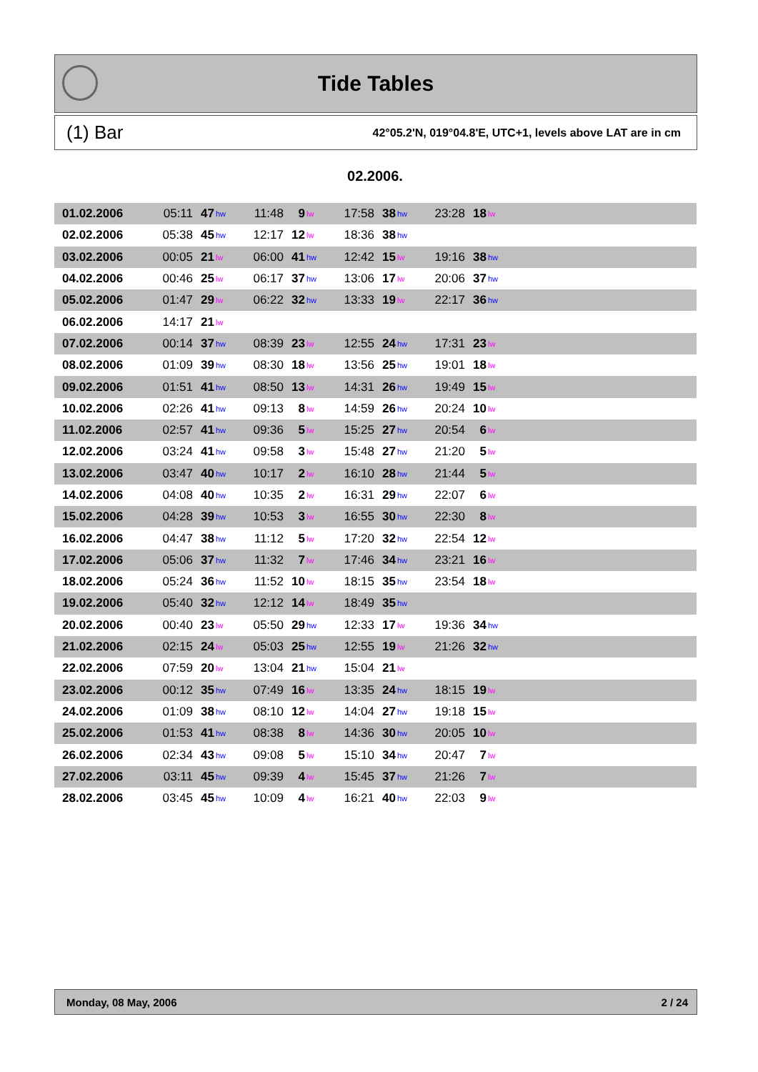Tide Tables
(1) Bar 42°05.2'N, 019°04.8'E, UTC+1, levels above LAT are in cm
02.2006.
| 01.02.2006 | 05:11 | 47 | hw | 11:48 | 9 | lw | 17:58 | 38 | hw | 23:28 | 18 | lw | |
| 02.02.2006 | 05:38 | 45 | hw | 12:17 | 12 | lw | 18:36 | 38 | hw | | | | |
| 03.02.2006 | 00:05 | 21 | lw | 06:00 | 41 | hw | 12:42 | 15 | lw | 19:16 | 38 | hw | |
| 04.02.2006 | 00:46 | 25 | lw | 06:17 | 37 | hw | 13:06 | 17 | lw | 20:06 | 37 | hw | |
| 05.02.2006 | 01:47 | 29 | lw | 06:22 | 32 | hw | 13:33 | 19 | lw | 22:17 | 36 | hw | |
| 06.02.2006 | 14:17 | 21 | lw | | | | | | | | | | |
| 07.02.2006 | 00:14 | 37 | hw | 08:39 | 23 | lw | 12:55 | 24 | hw | 17:31 | 23 | lw | |
| 08.02.2006 | 01:09 | 39 | hw | 08:30 | 18 | lw | 13:56 | 25 | hw | 19:01 | 18 | lw | |
| 09.02.2006 | 01:51 | 41 | hw | 08:50 | 13 | lw | 14:31 | 26 | hw | 19:49 | 15 | lw | |
| 10.02.2006 | 02:26 | 41 | hw | 09:13 | 8 | lw | 14:59 | 26 | hw | 20:24 | 10 | lw | |
| 11.02.2006 | 02:57 | 41 | hw | 09:36 | 5 | lw | 15:25 | 27 | hw | 20:54 | 6 | lw | |
| 12.02.2006 | 03:24 | 41 | hw | 09:58 | 3 | lw | 15:48 | 27 | hw | 21:20 | 5 | lw | |
| 13.02.2006 | 03:47 | 40 | hw | 10:17 | 2 | lw | 16:10 | 28 | hw | 21:44 | 5 | lw | |
| 14.02.2006 | 04:08 | 40 | hw | 10:35 | 2 | lw | 16:31 | 29 | hw | 22:07 | 6 | lw | |
| 15.02.2006 | 04:28 | 39 | hw | 10:53 | 3 | lw | 16:55 | 30 | hw | 22:30 | 8 | lw | |
| 16.02.2006 | 04:47 | 38 | hw | 11:12 | 5 | lw | 17:20 | 32 | hw | 22:54 | 12 | lw | |
| 17.02.2006 | 05:06 | 37 | hw | 11:32 | 7 | lw | 17:46 | 34 | hw | 23:21 | 16 | lw | |
| 18.02.2006 | 05:24 | 36 | hw | 11:52 | 10 | lw | 18:15 | 35 | hw | 23:54 | 18 | lw | |
| 19.02.2006 | 05:40 | 32 | hw | 12:12 | 14 | lw | 18:49 | 35 | hw | | | | |
| 20.02.2006 | 00:40 | 23 | lw | 05:50 | 29 | hw | 12:33 | 17 | lw | 19:36 | 34 | hw | |
| 21.02.2006 | 02:15 | 24 | lw | 05:03 | 25 | hw | 12:55 | 19 | lw | 21:26 | 32 | hw | |
| 22.02.2006 | 07:59 | 20 | lw | 13:04 | 21 | hw | 15:04 | 21 | lw | | | | |
| 23.02.2006 | 00:12 | 35 | hw | 07:49 | 16 | lw | 13:35 | 24 | hw | 18:15 | 19 | lw | |
| 24.02.2006 | 01:09 | 38 | hw | 08:10 | 12 | lw | 14:04 | 27 | hw | 19:18 | 15 | lw | |
| 25.02.2006 | 01:53 | 41 | hw | 08:38 | 8 | lw | 14:36 | 30 | hw | 20:05 | 10 | lw | |
| 26.02.2006 | 02:34 | 43 | hw | 09:08 | 5 | lw | 15:10 | 34 | hw | 20:47 | 7 | lw | |
| 27.02.2006 | 03:11 | 45 | hw | 09:39 | 4 | lw | 15:45 | 37 | hw | 21:26 | 7 | lw | |
| 28.02.2006 | 03:45 | 45 | hw | 10:09 | 4 | lw | 16:21 | 40 | hw | 22:03 | 9 | lw | |
Monday, 08 May, 2006 2 / 24